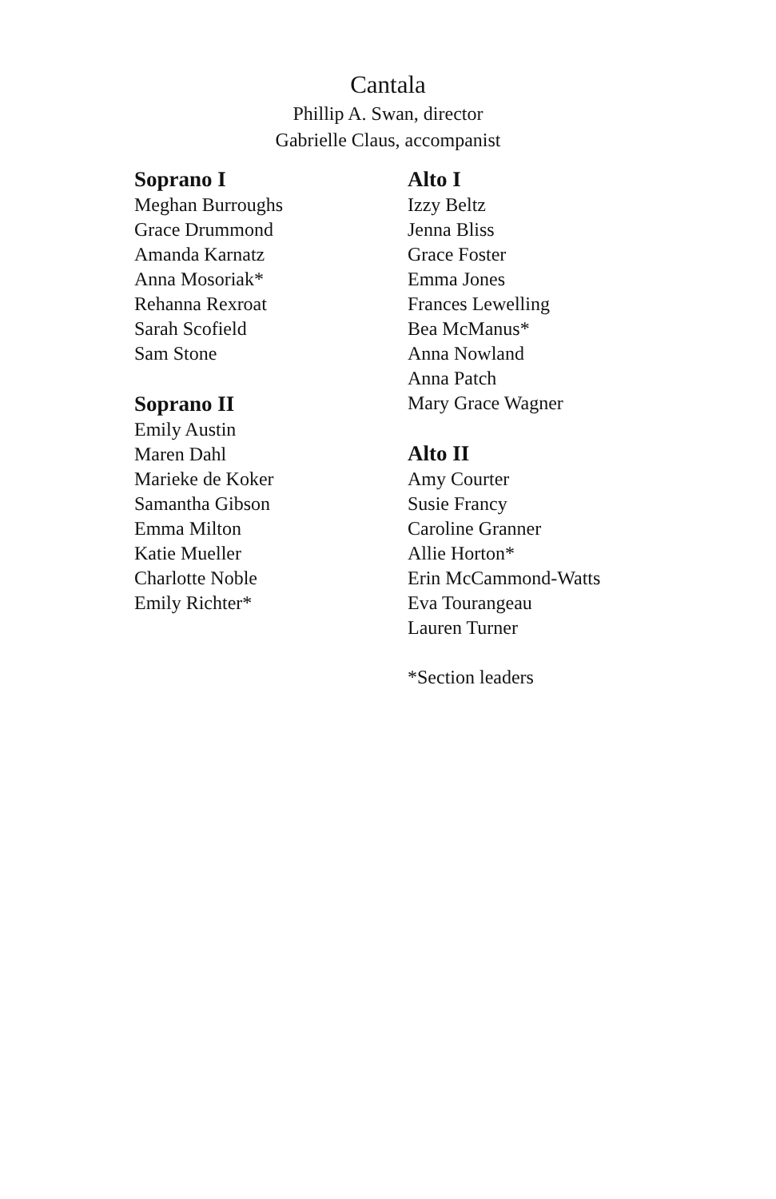Cantala
Phillip A. Swan, director
Gabrielle Claus, accompanist
Soprano I
Meghan Burroughs
Grace Drummond
Amanda Karnatz
Anna Mosoriak*
Rehanna Rexroat
Sarah Scofield
Sam Stone
Soprano II
Emily Austin
Maren Dahl
Marieke de Koker
Samantha Gibson
Emma Milton
Katie Mueller
Charlotte Noble
Emily Richter*
Alto I
Izzy Beltz
Jenna Bliss
Grace Foster
Emma Jones
Frances Lewelling
Bea McManus*
Anna Nowland
Anna Patch
Mary Grace Wagner
Alto II
Amy Courter
Susie Francy
Caroline Granner
Allie Horton*
Erin McCammond-Watts
Eva Tourangeau
Lauren Turner
*Section leaders